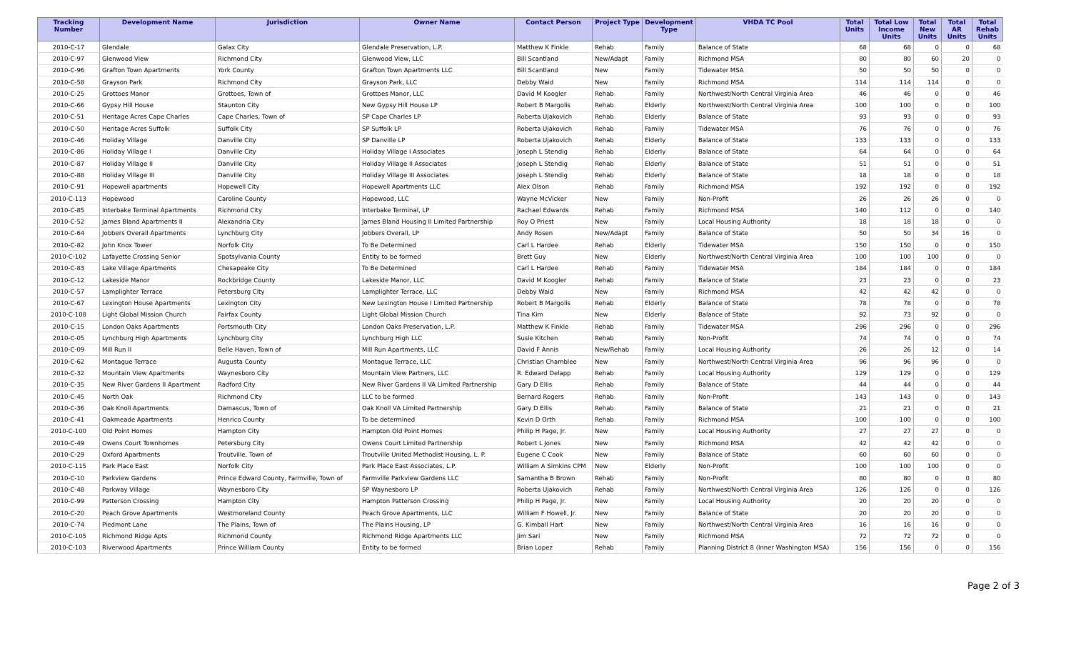| Tracking Number | Development Name | Jurisdiction | Owner Name | Contact Person | Project Type | Development Type | VHDA TC Pool | Total Units | Total Low Income Units | Total New Units | Total AR Units | Total Rehab Units |
| --- | --- | --- | --- | --- | --- | --- | --- | --- | --- | --- | --- | --- |
| 2010-C-17 | Glendale | Galax City | Glendale Preservation, L.P. | Matthew K Finkle | Rehab | Family | Balance of State | 68 | 68 | 0 | 0 | 68 |
| 2010-C-97 | Glenwood View | Richmond City | Glenwood View, LLC | Bill Scantland | New/Adapt | Family | Richmond MSA | 80 | 80 | 60 | 20 | 0 |
| 2010-C-96 | Grafton Town Apartments | York County | Grafton Town Apartments LLC | Bill Scantland | New | Family | Tidewater MSA | 50 | 50 | 50 | 0 | 0 |
| 2010-C-58 | Grayson Park | Richmond City | Grayson Park, LLC | Debby Waid | New | Family | Richmond MSA | 114 | 114 | 114 | 0 | 0 |
| 2010-C-25 | Grottoes Manor | Grottoes, Town of | Grottoes Manor, LLC | David M Koogler | Rehab | Family | Northwest/North Central Virginia Area | 46 | 46 | 0 | 0 | 46 |
| 2010-C-66 | Gypsy Hill House | Staunton City | New Gypsy Hill House LP | Robert B Margolis | Rehab | Elderly | Northwest/North Central Virginia Area | 100 | 100 | 0 | 0 | 100 |
| 2010-C-51 | Heritage Acres Cape Charles | Cape Charles, Town of | SP Cape Charles LP | Roberta Ujakovich | Rehab | Elderly | Balance of State | 93 | 93 | 0 | 0 | 93 |
| 2010-C-50 | Heritage Acres Suffolk | Suffolk City | SP Suffolk LP | Roberta Ujakovich | Rehab | Family | Tidewater MSA | 76 | 76 | 0 | 0 | 76 |
| 2010-C-46 | Holiday Village | Danville City | SP Danville LP | Roberta Ujakovich | Rehab | Elderly | Balance of State | 133 | 133 | 0 | 0 | 133 |
| 2010-C-86 | Holiday Village I | Danville City | Holiday Village I Associates | Joseph L Stendig | Rehab | Elderly | Balance of State | 64 | 64 | 0 | 0 | 64 |
| 2010-C-87 | Holiday Village II | Danville City | Holiday Village II Associates | Joseph L Stendig | Rehab | Elderly | Balance of State | 51 | 51 | 0 | 0 | 51 |
| 2010-C-88 | Holiday Village III | Danville City | Holiday Village III Associates | Joseph L Stendig | Rehab | Elderly | Balance of State | 18 | 18 | 0 | 0 | 18 |
| 2010-C-91 | Hopewell apartments | Hopewell City | Hopewell Apartments LLC | Alex Olson | Rehab | Family | Richmond MSA | 192 | 192 | 0 | 0 | 192 |
| 2010-C-113 | Hopewood | Caroline County | Hopewood, LLC | Wayne McVicker | New | Family | Non-Profit | 26 | 26 | 26 | 0 | 0 |
| 2010-C-85 | Interbake Terminal Apartments | Richmond City | Interbake Terminal, LP | Rachael Edwards | Rehab | Family | Richmond MSA | 140 | 112 | 0 | 0 | 140 |
| 2010-C-52 | James Bland Apartments II | Alexandria City | James Bland Housing II Limited Partnership | Roy O Priest | New | Family | Local Housing Authority | 18 | 18 | 18 | 0 | 0 |
| 2010-C-64 | Jobbers Overall Apartments | Lynchburg City | Jobbers Overall, LP | Andy Rosen | New/Adapt | Family | Balance of State | 50 | 50 | 34 | 16 | 0 |
| 2010-C-82 | John Knox Tower | Norfolk City | To Be Determined | Carl L Hardee | Rehab | Elderly | Tidewater MSA | 150 | 150 | 0 | 0 | 150 |
| 2010-C-102 | Lafayette Crossing Senior | Spotsylvania County | Entity to be formed | Brett Guy | New | Elderly | Northwest/North Central Virginia Area | 100 | 100 | 100 | 0 | 0 |
| 2010-C-83 | Lake Village Apartments | Chesapeake City | To Be Determined | Carl L Hardee | Rehab | Family | Tidewater MSA | 184 | 184 | 0 | 0 | 184 |
| 2010-C-12 | Lakeside Manor | Rockbridge County | Lakeside Manor, LLC | David M Koogler | Rehab | Family | Balance of State | 23 | 23 | 0 | 0 | 23 |
| 2010-C-57 | Lamplighter Terrace | Petersburg City | Lamplighter Terrace, LLC | Debby Waid | New | Family | Richmond MSA | 42 | 42 | 42 | 0 | 0 |
| 2010-C-67 | Lexington House Apartments | Lexington City | New Lexington House I Limited Partnership | Robert B Margolis | Rehab | Elderly | Balance of State | 78 | 78 | 0 | 0 | 78 |
| 2010-C-108 | Light Global Mission Church | Fairfax County | Light Global Mission Church | Tina Kim | New | Elderly | Balance of State | 92 | 73 | 92 | 0 | 0 |
| 2010-C-15 | London Oaks Apartments | Portsmouth City | London Oaks Preservation, L.P. | Matthew K Finkle | Rehab | Family | Tidewater MSA | 296 | 296 | 0 | 0 | 296 |
| 2010-C-05 | Lynchburg High Apartments | Lynchburg City | Lynchburg High LLC | Susie Kitchen | Rehab | Family | Non-Profit | 74 | 74 | 0 | 0 | 74 |
| 2010-C-09 | Mill Run II | Belle Haven, Town of | Mill Run Apartments, LLC | David F Annis | New/Rehab | Family | Local Housing Authority | 26 | 26 | 12 | 0 | 14 |
| 2010-C-62 | Montague Terrace | Augusta County | Montague Terrace, LLC | Christian Chamblee | New | Family | Northwest/North Central Virginia Area | 96 | 96 | 96 | 0 | 0 |
| 2010-C-32 | Mountain View Apartments | Waynesboro City | Mountain View Partners, LLC | R. Edward Delapp | Rehab | Family | Local Housing Authority | 129 | 129 | 0 | 0 | 129 |
| 2010-C-35 | New River Gardens II Apartment | Radford City | New River Gardens II VA Limited Partnership | Gary D Ellis | Rehab | Family | Balance of State | 44 | 44 | 0 | 0 | 44 |
| 2010-C-45 | North Oak | Richmond City | LLC to be formed | Bernard Rogers | Rehab | Family | Non-Profit | 143 | 143 | 0 | 0 | 143 |
| 2010-C-36 | Oak Knoll Apartments | Damascus, Town of | Oak Knoll VA Limited Partnership | Gary D Ellis | Rehab | Family | Balance of State | 21 | 21 | 0 | 0 | 21 |
| 2010-C-41 | Oakmeade Apartments | Henrico County | To be determined | Kevin D Orth | Rehab | Family | Richmond MSA | 100 | 100 | 0 | 0 | 100 |
| 2010-C-100 | Old Point Homes | Hampton City | Hampton Old Point Homes | Philip H Page, Jr. | New | Family | Local Housing Authority | 27 | 27 | 27 | 0 | 0 |
| 2010-C-49 | Owens Court Townhomes | Petersburg City | Owens Court Limited Partnership | Robert L Jones | New | Family | Richmond MSA | 42 | 42 | 42 | 0 | 0 |
| 2010-C-29 | Oxford Apartments | Troutville, Town of | Troutville United Methodist Housing, L. P. | Eugene C Cook | New | Family | Balance of State | 60 | 60 | 60 | 0 | 0 |
| 2010-C-115 | Park Place East | Norfolk City | Park Place East Associates, L.P. | William A Simkins CPM | New | Elderly | Non-Profit | 100 | 100 | 100 | 0 | 0 |
| 2010-C-10 | Parkview Gardens | Prince Edward County, Farmville, Town of | Farmville Parkview Gardens LLC | Samantha B Brown | Rehab | Family | Non-Profit | 80 | 80 | 0 | 0 | 80 |
| 2010-C-48 | Parkway Village | Waynesboro City | SP Waynesboro LP | Roberta Ujakovich | Rehab | Family | Northwest/North Central Virginia Area | 126 | 126 | 0 | 0 | 126 |
| 2010-C-99 | Patterson Crossing | Hampton City | Hampton Patterson Crossing | Philip H Page, Jr. | New | Family | Local Housing Authority | 20 | 20 | 20 | 0 | 0 |
| 2010-C-20 | Peach Grove Apartments | Westmoreland County | Peach Grove Apartments, LLC | William F Howell, Jr. | New | Family | Balance of State | 20 | 20 | 20 | 0 | 0 |
| 2010-C-74 | Piedmont Lane | The Plains, Town of | The Plains Housing, LP | G. Kimball Hart | New | Family | Northwest/North Central Virginia Area | 16 | 16 | 16 | 0 | 0 |
| 2010-C-105 | Richmond Ridge Apts | Richmond County | Richmond Ridge Apartments LLC | Jim Sari | New | Family | Richmond MSA | 72 | 72 | 72 | 0 | 0 |
| 2010-C-103 | Riverwood Apartments | Prince William County | Entity to be formed | Brian Lopez | Rehab | Family | Planning District 8 (Inner Washington MSA) | 156 | 156 | 0 | 0 | 156 |
Page 2 of 3